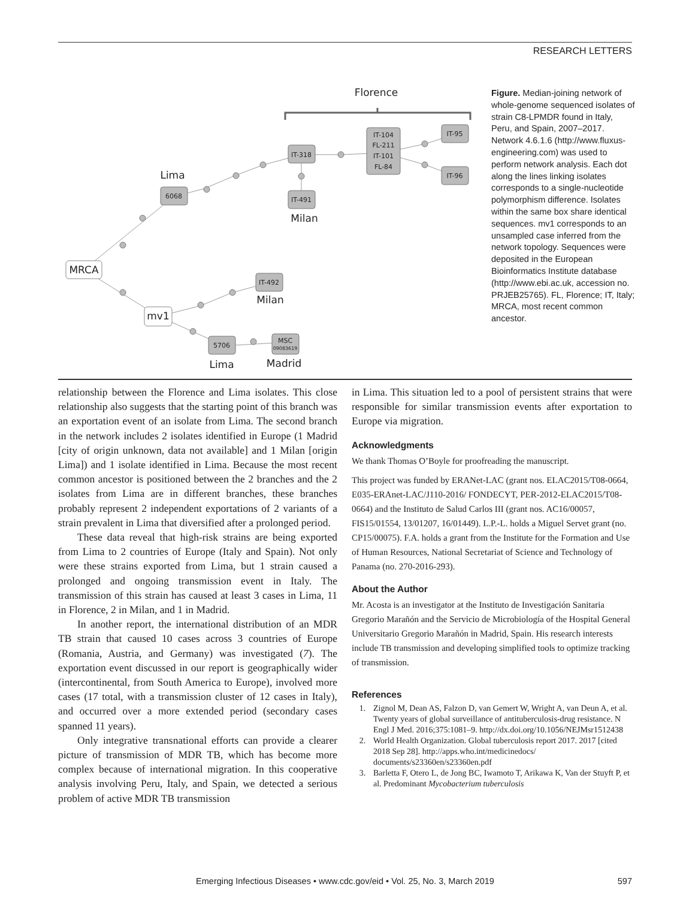RESEARCH LETTERS
6068
IT-318
IT-104
FL-211
IT-101
FL-84
IT-95
IT-96
IT-491
IT-492
5706
MSC
09083619
Florence
Lima
Milan
MRCA
mv1
Milan
Lima
Madrid
Figure. Median-joining network of whole-genome sequenced isolates of strain C8-LPMDR found in Italy, Peru, and Spain, 2007–2017. Network 4.6.1.6 (http://www.fluxus-engineering.com) was used to perform network analysis. Each dot along the lines linking isolates corresponds to a single-nucleotide polymorphism difference. Isolates within the same box share identical sequences. mv1 corresponds to an unsampled case inferred from the network topology. Sequences were deposited in the European Bioinformatics Institute database (http://www.ebi.ac.uk, accession no. PRJEB25765). FL, Florence; IT, Italy; MRCA, most recent common ancestor.
relationship between the Florence and Lima isolates. This close relationship also suggests that the starting point of this branch was an exportation event of an isolate from Lima. The second branch in the network includes 2 isolates identified in Europe (1 Madrid [city of origin unknown, data not available] and 1 Milan [origin Lima]) and 1 isolate identified in Lima. Because the most recent common ancestor is positioned between the 2 branches and the 2 isolates from Lima are in different branches, these branches probably represent 2 independent exportations of 2 variants of a strain prevalent in Lima that diversified after a prolonged period.
These data reveal that high-risk strains are being exported from Lima to 2 countries of Europe (Italy and Spain). Not only were these strains exported from Lima, but 1 strain caused a prolonged and ongoing transmission event in Italy. The transmission of this strain has caused at least 3 cases in Lima, 11 in Florence, 2 in Milan, and 1 in Madrid.
In another report, the international distribution of an MDR TB strain that caused 10 cases across 3 countries of Europe (Romania, Austria, and Germany) was investigated (7). The exportation event discussed in our report is geographically wider (intercontinental, from South America to Europe), involved more cases (17 total, with a transmission cluster of 12 cases in Italy), and occurred over a more extended period (secondary cases spanned 11 years).
Only integrative transnational efforts can provide a clearer picture of transmission of MDR TB, which has become more complex because of international migration. In this cooperative analysis involving Peru, Italy, and Spain, we detected a serious problem of active MDR TB transmission
in Lima. This situation led to a pool of persistent strains that were responsible for similar transmission events after exportation to Europe via migration.
Acknowledgments
We thank Thomas O’Boyle for proofreading the manuscript.
This project was funded by ERANet-LAC (grant nos. ELAC2015/T08-0664, E035-ERAnet-LAC/J110-2016/ FONDECYT, PER-2012-ELAC2015/T08-0664) and the Instituto de Salud Carlos III (grant nos. AC16/00057, FIS15/01554, 13/01207, 16/01449). L.P.-L. holds a Miguel Servet grant (no. CP15/00075). F.A. holds a grant from the Institute for the Formation and Use of Human Resources, National Secretariat of Science and Technology of Panama (no. 270-2016-293).
About the Author
Mr. Acosta is an investigator at the Instituto de Investigación Sanitaria Gregorio Marañón and the Servicio de Microbiología of the Hospital General Universitario Gregorio Marañón in Madrid, Spain. His research interests include TB transmission and developing simplified tools to optimize tracking of transmission.
References
1. Zignol M, Dean AS, Falzon D, van Gemert W, Wright A, van Deun A, et al. Twenty years of global surveillance of antituberculosis-drug resistance. N Engl J Med. 2016;375:1081–9. http://dx.doi.org/10.1056/NEJMsr1512438
2. World Health Organization. Global tuberculosis report 2017. 2017 [cited 2018 Sep 28]. http://apps.who.int/medicinedocs/ documents/s23360en/s23360en.pdf
3. Barletta F, Otero L, de Jong BC, Iwamoto T, Arikawa K, Van der Stuyft P, et al. Predominant Mycobacterium tuberculosis
Emerging Infectious Diseases • www.cdc.gov/eid • Vol. 25, No. 3, March 2019 597